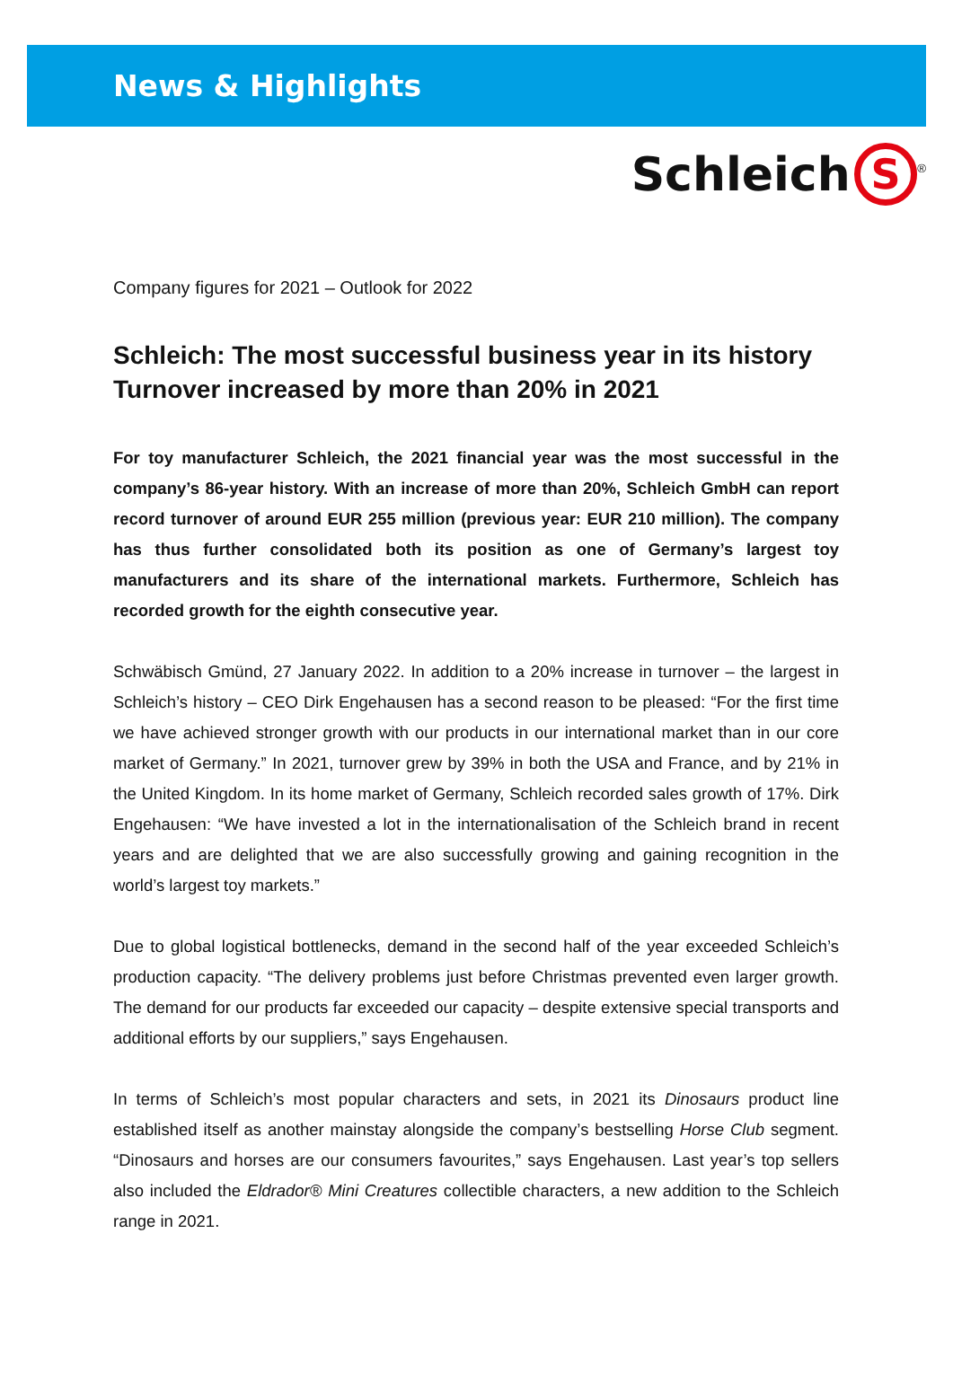News & Highlights
Schleich S<sup>®</sup>
Company figures for 2021 – Outlook for 2022
Schleich: The most successful business year in its history
Turnover increased by more than 20% in 2021
For toy manufacturer Schleich, the 2021 financial year was the most successful in the company’s 86-year history. With an increase of more than 20%, Schleich GmbH can report record turnover of around EUR 255 million (previous year: EUR 210 million). The company has thus further consolidated both its position as one of Germany’s largest toy manufacturers and its share of the international markets. Furthermore, Schleich has recorded growth for the eighth consecutive year.
Schwäbisch Gmünd, 27 January 2022. In addition to a 20% increase in turnover – the largest in Schleich’s history – CEO Dirk Engehausen has a second reason to be pleased: “For the first time we have achieved stronger growth with our products in our international market than in our core market of Germany.” In 2021, turnover grew by 39% in both the USA and France, and by 21% in the United Kingdom. In its home market of Germany, Schleich recorded sales growth of 17%. Dirk Engehausen: “We have invested a lot in the internationalisation of the Schleich brand in recent years and are delighted that we are also successfully growing and gaining recognition in the world’s largest toy markets.”
Due to global logistical bottlenecks, demand in the second half of the year exceeded Schleich’s production capacity. “The delivery problems just before Christmas prevented even larger growth. The demand for our products far exceeded our capacity – despite extensive special transports and additional efforts by our suppliers,” says Engehausen.
In terms of Schleich’s most popular characters and sets, in 2021 its Dinosaurs product line established itself as another mainstay alongside the company’s bestselling Horse Club segment. “Dinosaurs and horses are our consumers favourites,” says Engehausen. Last year’s top sellers also included the Eldrador® Mini Creatures collectible characters, a new addition to the Schleich range in 2021.